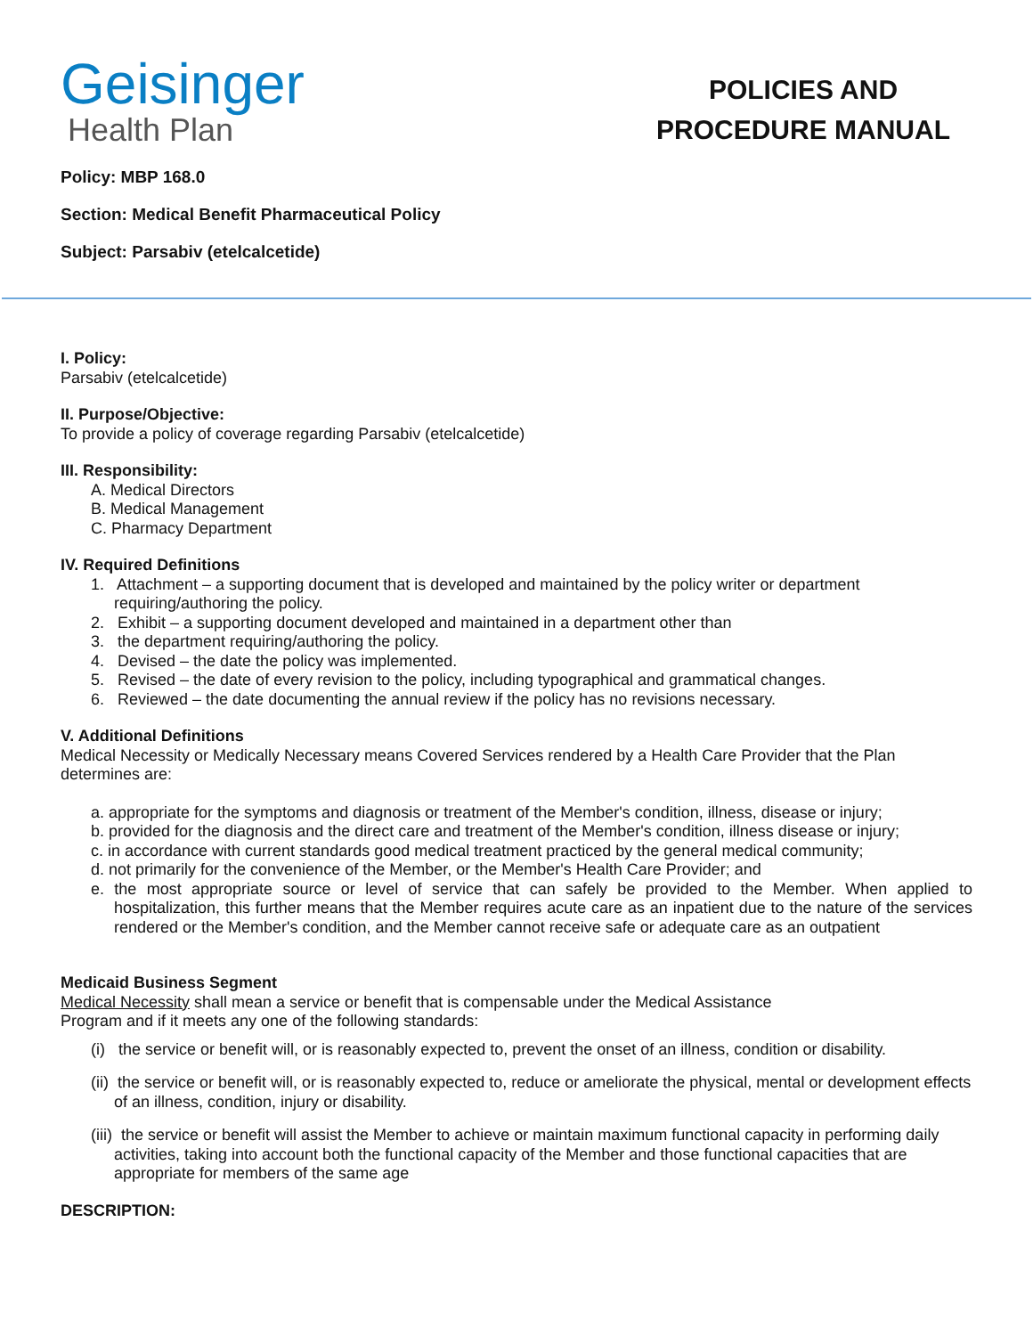Geisinger
Health Plan
POLICIES AND PROCEDURE MANUAL
Policy: MBP 168.0
Section: Medical Benefit Pharmaceutical Policy
Subject: Parsabiv (etelcalcetide)
I. Policy:
Parsabiv (etelcalcetide)
II. Purpose/Objective:
To provide a policy of coverage regarding Parsabiv (etelcalcetide)
III. Responsibility:
A. Medical Directors
B. Medical Management
C. Pharmacy Department
IV. Required Definitions
1. Attachment – a supporting document that is developed and maintained by the policy writer or department requiring/authoring the policy.
2. Exhibit – a supporting document developed and maintained in a department other than
3. the department requiring/authoring the policy.
4. Devised – the date the policy was implemented.
5. Revised – the date of every revision to the policy, including typographical and grammatical changes.
6. Reviewed – the date documenting the annual review if the policy has no revisions necessary.
V. Additional Definitions
Medical Necessity or Medically Necessary means Covered Services rendered by a Health Care Provider that the Plan determines are:
a. appropriate for the symptoms and diagnosis or treatment of the Member's condition, illness, disease or injury;
b. provided for the diagnosis and the direct care and treatment of the Member's condition, illness disease or injury;
c. in accordance with current standards good medical treatment practiced by the general medical community;
d. not primarily for the convenience of the Member, or the Member's Health Care Provider; and
e. the most appropriate source or level of service that can safely be provided to the Member. When applied to hospitalization, this further means that the Member requires acute care as an inpatient due to the nature of the services rendered or the Member's condition, and the Member cannot receive safe or adequate care as an outpatient
Medicaid Business Segment
Medical Necessity shall mean a service or benefit that is compensable under the Medical Assistance
Program and if it meets any one of the following standards:
(i) the service or benefit will, or is reasonably expected to, prevent the onset of an illness, condition or disability.
(ii) the service or benefit will, or is reasonably expected to, reduce or ameliorate the physical, mental or development effects of an illness, condition, injury or disability.
(iii) the service or benefit will assist the Member to achieve or maintain maximum functional capacity in performing daily activities, taking into account both the functional capacity of the Member and those functional capacities that are appropriate for members of the same age
DESCRIPTION: